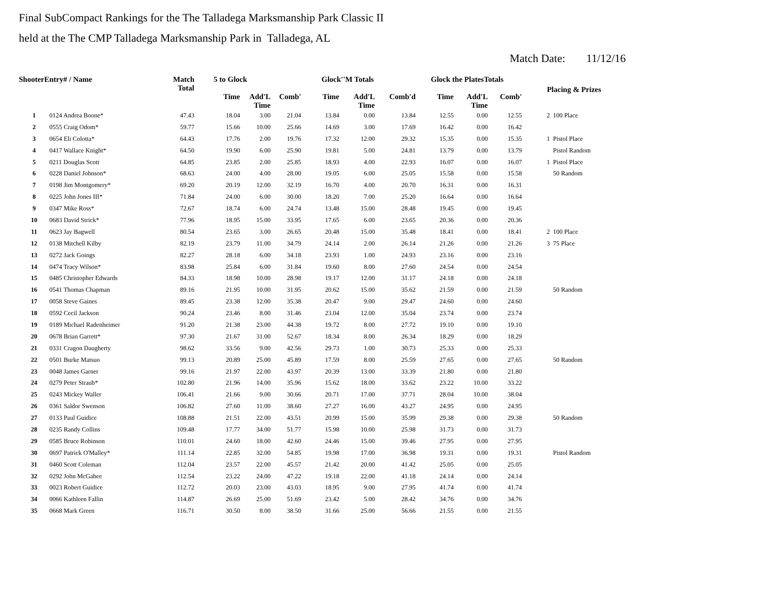Final SubCompact Rankings for the The Talladega Marksmanship Park Classic II
held at the The CMP Talladega Marksmanship Park in Talladega, AL
Match Date: 11/12/16
| ShooterEntry# / Name | | Match Total | 5 to Glock | | | Glock''M Totals | | | Glock the PlatesTotals | | | Placing & Prizes | |
| --- | --- | --- | --- | --- | --- | --- | --- | --- | --- | --- | --- | --- | --- |
| | | | Time | Add'L Time | Comb' | Time | Add'L Time | Comb'd | Time | Add'L Time | Comb' | | |
| 1 | 0124 Andrea Boone* | 47.43 | 18.04 | 3.00 | 21.04 | 13.84 | 0.00 | 13.84 | 12.55 | 0.00 | 12.55 | 2 | 100 Place |
| 2 | 0555 Craig Odom* | 59.77 | 15.66 | 10.00 | 25.66 | 14.69 | 3.00 | 17.69 | 16.42 | 0.00 | 16.42 | | |
| 3 | 0654 Eli Colotta* | 64.43 | 17.76 | 2.00 | 19.76 | 17.32 | 12.00 | 29.32 | 15.35 | 0.00 | 15.35 | 1 | Pistol Place |
| 4 | 0417 Wallace Knight* | 64.50 | 19.90 | 6.00 | 25.90 | 19.81 | 5.00 | 24.81 | 13.79 | 0.00 | 13.79 | | Pistol Random |
| 5 | 0211 Douglas Scott | 64.85 | 23.85 | 2.00 | 25.85 | 18.93 | 4.00 | 22.93 | 16.07 | 0.00 | 16.07 | 1 | Pistol Place |
| 6 | 0228 Daniel Johnson* | 68.63 | 24.00 | 4.00 | 28.00 | 19.05 | 6.00 | 25.05 | 15.58 | 0.00 | 15.58 | | 50 Random |
| 7 | 0198 Jim Montgomery* | 69.20 | 20.19 | 12.00 | 32.19 | 16.70 | 4.00 | 20.70 | 16.31 | 0.00 | 16.31 | | |
| 8 | 0225 John Jones III* | 71.84 | 24.00 | 6.00 | 30.00 | 18.20 | 7.00 | 25.20 | 16.64 | 0.00 | 16.64 | | |
| 9 | 0347 Mike Ross* | 72.67 | 18.74 | 6.00 | 24.74 | 13.48 | 15.00 | 28.48 | 19.45 | 0.00 | 19.45 | | |
| 10 | 0683 David Strick* | 77.96 | 18.95 | 15.00 | 33.95 | 17.65 | 6.00 | 23.65 | 20.36 | 0.00 | 20.36 | | |
| 11 | 0623 Jay Bagwell | 80.54 | 23.65 | 3.00 | 26.65 | 20.48 | 15.00 | 35.48 | 18.41 | 0.00 | 18.41 | 2 | 100 Place |
| 12 | 0138 Mitchell Kilby | 82.19 | 23.79 | 11.00 | 34.79 | 24.14 | 2.00 | 26.14 | 21.26 | 0.00 | 21.26 | 3 | 75 Place |
| 13 | 0272 Jack Goings | 82.27 | 28.18 | 6.00 | 34.18 | 23.93 | 1.00 | 24.93 | 23.16 | 0.00 | 23.16 | | |
| 14 | 0474 Tracy Wilson* | 83.98 | 25.84 | 6.00 | 31.84 | 19.60 | 8.00 | 27.60 | 24.54 | 0.00 | 24.54 | | |
| 15 | 0485 Christopher Edwards | 84.33 | 18.98 | 10.00 | 28.98 | 19.17 | 12.00 | 31.17 | 24.18 | 0.00 | 24.18 | | |
| 16 | 0541 Thomas Chapman | 89.16 | 21.95 | 10.00 | 31.95 | 20.62 | 15.00 | 35.62 | 21.59 | 0.00 | 21.59 | | 50 Random |
| 17 | 0058 Steve Gaines | 89.45 | 23.38 | 12.00 | 35.38 | 20.47 | 9.00 | 29.47 | 24.60 | 0.00 | 24.60 | | |
| 18 | 0592 Cecil Jackson | 90.24 | 23.46 | 8.00 | 31.46 | 23.04 | 12.00 | 35.04 | 23.74 | 0.00 | 23.74 | | |
| 19 | 0189 Michael Radenheimer | 91.20 | 21.38 | 23.00 | 44.38 | 19.72 | 8.00 | 27.72 | 19.10 | 0.00 | 19.10 | | |
| 20 | 0678 Brian Garrett* | 97.30 | 21.67 | 31.00 | 52.67 | 18.34 | 8.00 | 26.34 | 18.29 | 0.00 | 18.29 | | |
| 21 | 0331 Cragon Daugherty | 98.62 | 33.56 | 9.00 | 42.56 | 29.73 | 1.00 | 30.73 | 25.33 | 0.00 | 25.33 | | |
| 22 | 0501 Burke Matsuo | 99.13 | 20.89 | 25.00 | 45.89 | 17.59 | 8.00 | 25.59 | 27.65 | 0.00 | 27.65 | | 50 Random |
| 23 | 0048 James Garner | 99.16 | 21.97 | 22.00 | 43.97 | 20.39 | 13.00 | 33.39 | 21.80 | 0.00 | 21.80 | | |
| 24 | 0279 Peter Straub* | 102.80 | 21.96 | 14.00 | 35.96 | 15.62 | 18.00 | 33.62 | 23.22 | 10.00 | 33.22 | | |
| 25 | 0243 Mickey Waller | 106.41 | 21.66 | 9.00 | 30.66 | 20.71 | 17.00 | 37.71 | 28.04 | 10.00 | 38.04 | | |
| 26 | 0361 Saldor Swenson | 106.82 | 27.60 | 11.00 | 38.60 | 27.27 | 16.00 | 43.27 | 24.95 | 0.00 | 24.95 | | |
| 27 | 0133 Paul Guidice | 108.88 | 21.51 | 22.00 | 43.51 | 20.99 | 15.00 | 35.99 | 29.38 | 0.00 | 29.38 | | 50 Random |
| 28 | 0235 Randy Collins | 109.48 | 17.77 | 34.00 | 51.77 | 15.98 | 10.00 | 25.98 | 31.73 | 0.00 | 31.73 | | |
| 29 | 0585 Bruce Robinson | 110.01 | 24.60 | 18.00 | 42.60 | 24.46 | 15.00 | 39.46 | 27.95 | 0.00 | 27.95 | | |
| 30 | 0697 Patrick O'Malley* | 111.14 | 22.85 | 32.00 | 54.85 | 19.98 | 17.00 | 36.98 | 19.31 | 0.00 | 19.31 | | Pistol Random |
| 31 | 0460 Scott Coleman | 112.04 | 23.57 | 22.00 | 45.57 | 21.42 | 20.00 | 41.42 | 25.05 | 0.00 | 25.05 | | |
| 32 | 0292 John McGahee | 112.54 | 23.22 | 24.00 | 47.22 | 19.18 | 22.00 | 41.18 | 24.14 | 0.00 | 24.14 | | |
| 33 | 0023 Robert Guidice | 112.72 | 20.03 | 23.00 | 43.03 | 18.95 | 9.00 | 27.95 | 41.74 | 0.00 | 41.74 | | |
| 34 | 0066 Kathleen Fallin | 114.87 | 26.69 | 25.00 | 51.69 | 23.42 | 5.00 | 28.42 | 34.76 | 0.00 | 34.76 | | |
| 35 | 0668 Mark Green | 116.71 | 30.50 | 8.00 | 38.50 | 31.66 | 25.00 | 56.66 | 21.55 | 0.00 | 21.55 | | |